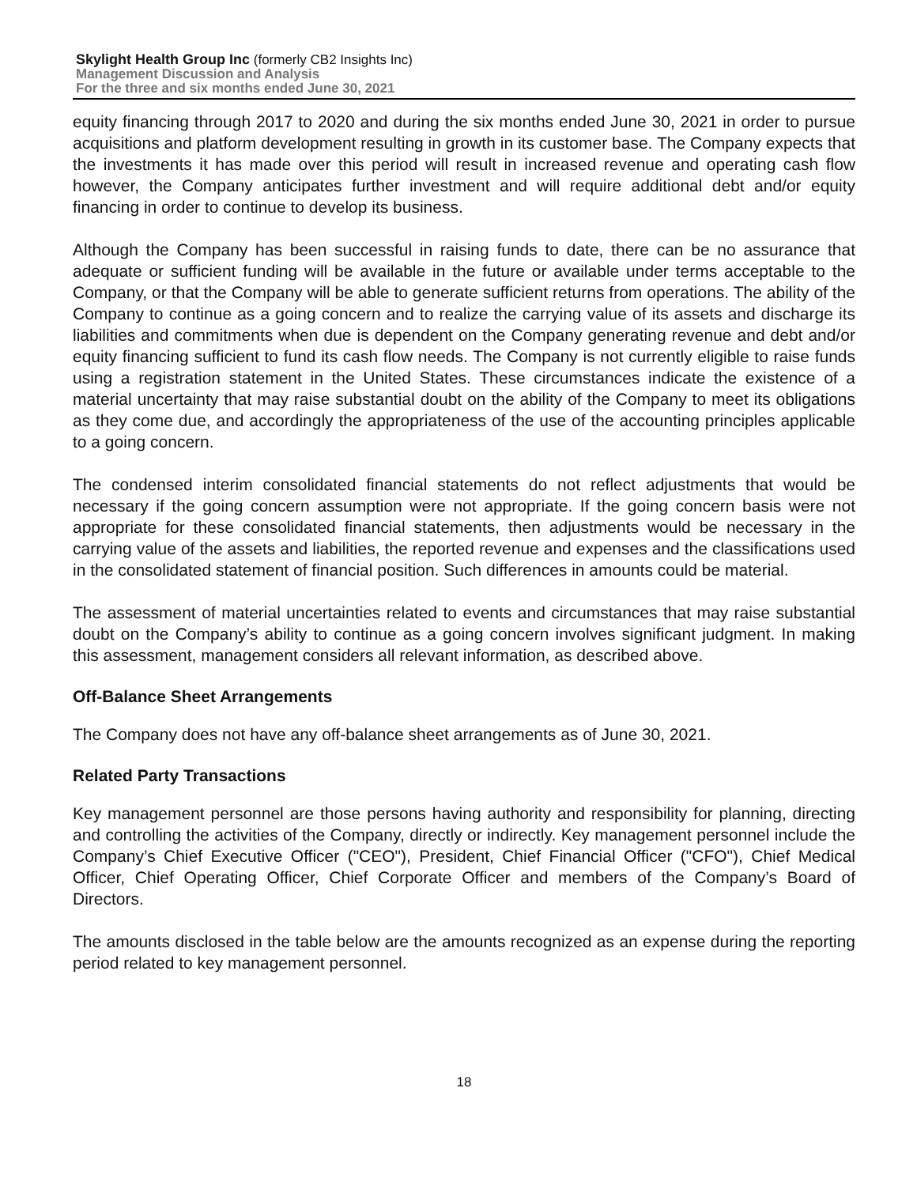Skylight Health Group Inc (formerly CB2 Insights Inc)
Management Discussion and Analysis
For the three and six months ended June 30, 2021
equity financing through 2017 to 2020 and during the six months ended June 30, 2021 in order to pursue acquisitions and platform development resulting in growth in its customer base. The Company expects that the investments it has made over this period will result in increased revenue and operating cash flow however, the Company anticipates further investment and will require additional debt and/or equity financing in order to continue to develop its business.
Although the Company has been successful in raising funds to date, there can be no assurance that adequate or sufficient funding will be available in the future or available under terms acceptable to the Company, or that the Company will be able to generate sufficient returns from operations. The ability of the Company to continue as a going concern and to realize the carrying value of its assets and discharge its liabilities and commitments when due is dependent on the Company generating revenue and debt and/or equity financing sufficient to fund its cash flow needs. The Company is not currently eligible to raise funds using a registration statement in the United States. These circumstances indicate the existence of a material uncertainty that may raise substantial doubt on the ability of the Company to meet its obligations as they come due, and accordingly the appropriateness of the use of the accounting principles applicable to a going concern.
The condensed interim consolidated financial statements do not reflect adjustments that would be necessary if the going concern assumption were not appropriate. If the going concern basis were not appropriate for these consolidated financial statements, then adjustments would be necessary in the carrying value of the assets and liabilities, the reported revenue and expenses and the classifications used in the consolidated statement of financial position. Such differences in amounts could be material.
The assessment of material uncertainties related to events and circumstances that may raise substantial doubt on the Company’s ability to continue as a going concern involves significant judgment. In making this assessment, management considers all relevant information, as described above.
Off-Balance Sheet Arrangements
The Company does not have any off-balance sheet arrangements as of June 30, 2021.
Related Party Transactions
Key management personnel are those persons having authority and responsibility for planning, directing and controlling the activities of the Company, directly or indirectly. Key management personnel include the Company’s Chief Executive Officer ("CEO"), President, Chief Financial Officer ("CFO"), Chief Medical Officer, Chief Operating Officer, Chief Corporate Officer and members of the Company’s Board of Directors.
The amounts disclosed in the table below are the amounts recognized as an expense during the reporting period related to key management personnel.
18